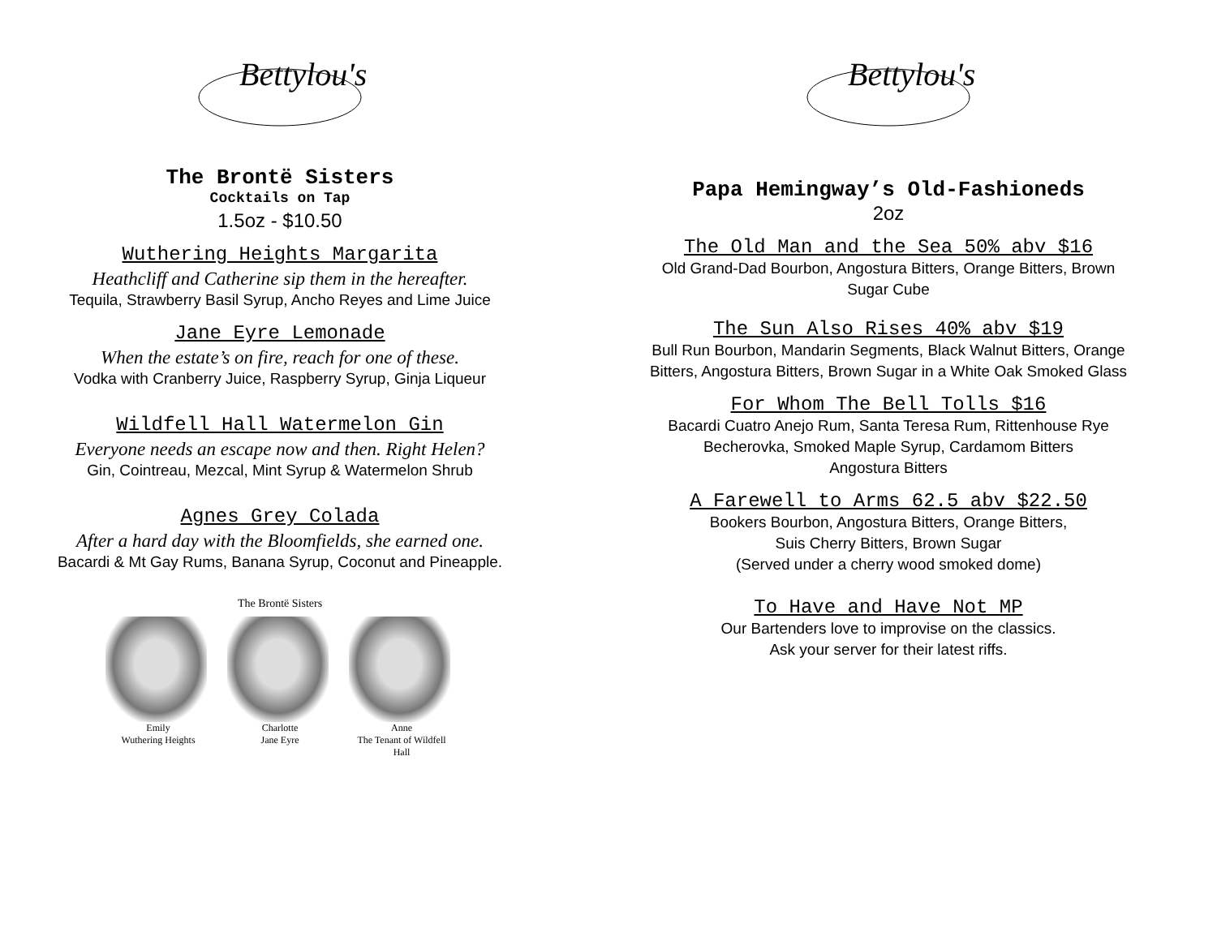Bettylou's
The Brontë Sisters
Cocktails on Tap
1.5oz - $10.50
Wuthering Heights Margarita
Heathcliff and Catherine sip them in the hereafter.
Tequila, Strawberry Basil Syrup, Ancho Reyes and Lime Juice
Jane Eyre Lemonade
When the estate’s on fire, reach for one of these.
Vodka with Cranberry Juice, Raspberry Syrup, Ginja Liqueur
Wildfell Hall Watermelon Gin
Everyone needs an escape now and then. Right Helen?
Gin, Cointreau, Mezcal, Mint Syrup & Watermelon Shrub
Agnes Grey Colada
After a hard day with the Bloomfields, she earned one.
Bacardi & Mt Gay Rums, Banana Syrup, Coconut and Pineapple.
The Brontë Sisters
Emily
Wuthering Heights
Charlotte
Jane Eyre
Anne
The Tenant of Wildfell Hall
Bettylou's
Papa Hemingway’s Old-Fashioneds
2oz
The Old Man and the Sea 50% abv $16
Old Grand-Dad Bourbon, Angostura Bitters, Orange Bitters, Brown
Sugar Cube
The Sun Also Rises 40% abv $19
Bull Run Bourbon, Mandarin Segments, Black Walnut Bitters, Orange
Bitters, Angostura Bitters, Brown Sugar in a White Oak Smoked Glass
For Whom The Bell Tolls $16
Bacardi Cuatro Anejo Rum, Santa Teresa Rum, Rittenhouse Rye
Becherovka, Smoked Maple Syrup, Cardamom Bitters
Angostura Bitters
A Farewell to Arms 62.5 abv $22.50
Bookers Bourbon, Angostura Bitters, Orange Bitters,
Suis Cherry Bitters, Brown Sugar
(Served under a cherry wood smoked dome)
To Have and Have Not MP
Our Bartenders love to improvise on the classics.
Ask your server for their latest riffs.